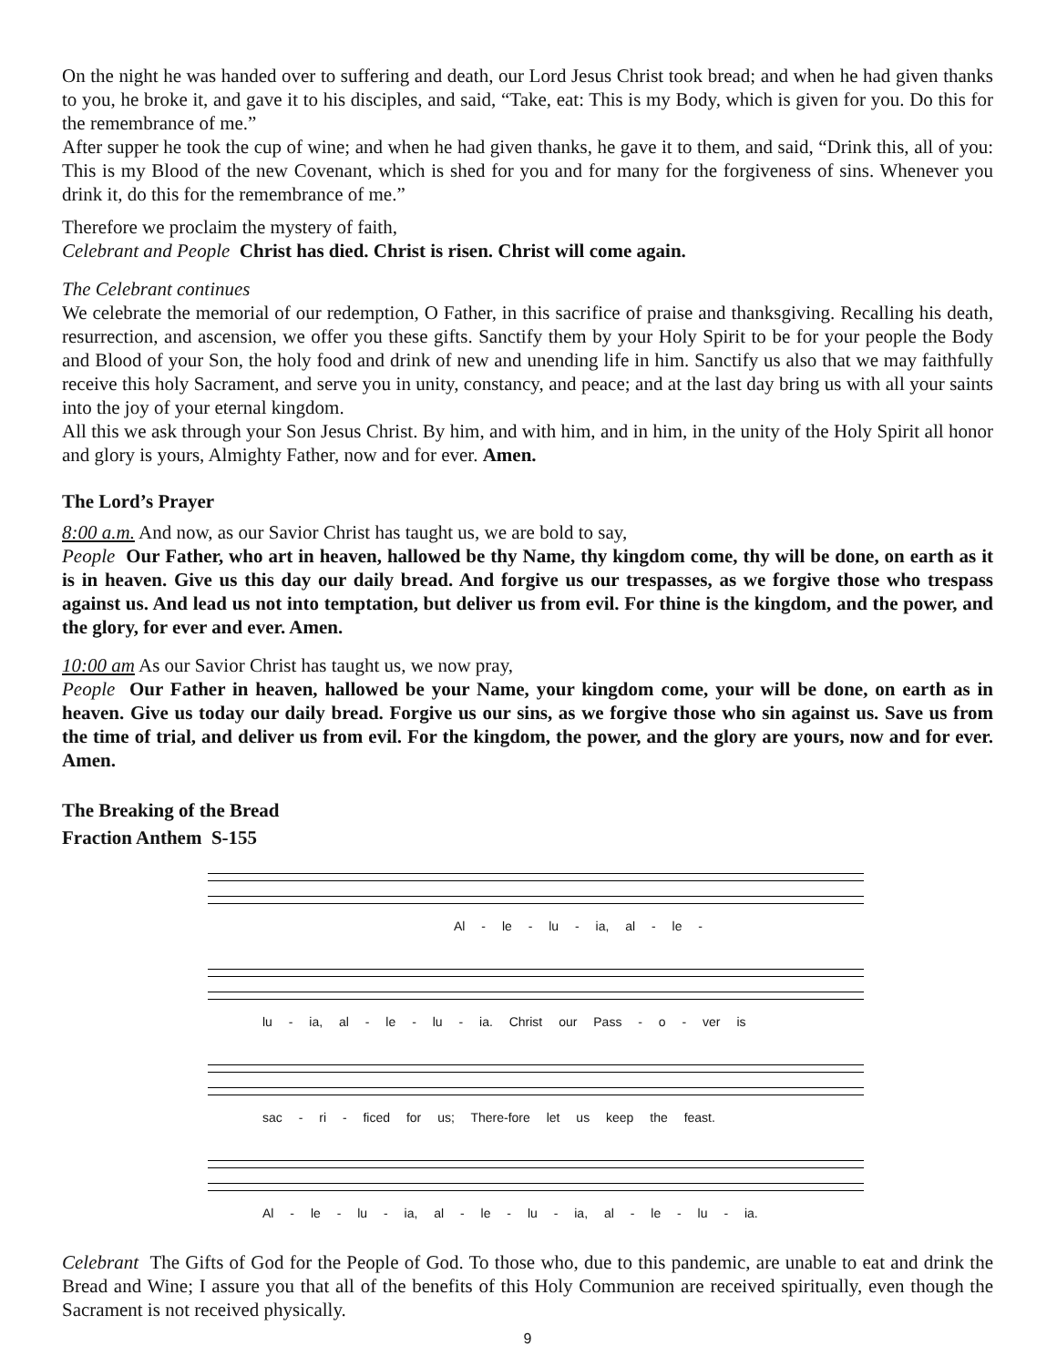On the night he was handed over to suffering and death, our Lord Jesus Christ took bread; and when he had given thanks to you, he broke it, and gave it to his disciples, and said, “Take, eat: This is my Body, which is given for you. Do this for the remembrance of me.”
After supper he took the cup of wine; and when he had given thanks, he gave it to them, and said, “Drink this, all of you: This is my Blood of the new Covenant, which is shed for you and for many for the forgiveness of sins. Whenever you drink it, do this for the remembrance of me.”
Therefore we proclaim the mystery of faith,
Celebrant and People Christ has died. Christ is risen. Christ will come again.
The Celebrant continues
We celebrate the memorial of our redemption, O Father, in this sacrifice of praise and thanksgiving. Recalling his death, resurrection, and ascension, we offer you these gifts. Sanctify them by your Holy Spirit to be for your people the Body and Blood of your Son, the holy food and drink of new and unending life in him. Sanctify us also that we may faithfully receive this holy Sacrament, and serve you in unity, constancy, and peace; and at the last day bring us with all your saints into the joy of your eternal kingdom.
All this we ask through your Son Jesus Christ. By him, and with him, and in him, in the unity of the Holy Spirit all honor and glory is yours, Almighty Father, now and for ever. Amen.
The Lord’s Prayer
8:00 a.m. And now, as our Savior Christ has taught us, we are bold to say,
People Our Father, who art in heaven, hallowed be thy Name, thy kingdom come, thy will be done, on earth as it is in heaven. Give us this day our daily bread. And forgive us our trespasses, as we forgive those who trespass against us. And lead us not into temptation, but deliver us from evil. For thine is the kingdom, and the power, and the glory, for ever and ever. Amen.
10:00 am As our Savior Christ has taught us, we now pray,
People Our Father in heaven, hallowed be your Name, your kingdom come, your will be done, on earth as in heaven. Give us today our daily bread. Forgive us our sins, as we forgive those who sin against us. Save us from the time of trial, and deliver us from evil. For the kingdom, the power, and the glory are yours, now and for ever. Amen.
The Breaking of the Bread
Fraction Anthem S-155
Al - le - lu - ia, al - le -
lu - ia, al - le - lu - ia. Christ our Pass - o - ver is
sac - ri - ficed for us; There-fore let us keep the feast.
Al - le - lu - ia, al - le - lu - ia, al - le - lu - ia.
Celebrant The Gifts of God for the People of God. To those who, due to this pandemic, are unable to eat and drink the Bread and Wine; I assure you that all of the benefits of this Holy Communion are received spiritually, even though the Sacrament is not received physically.
9